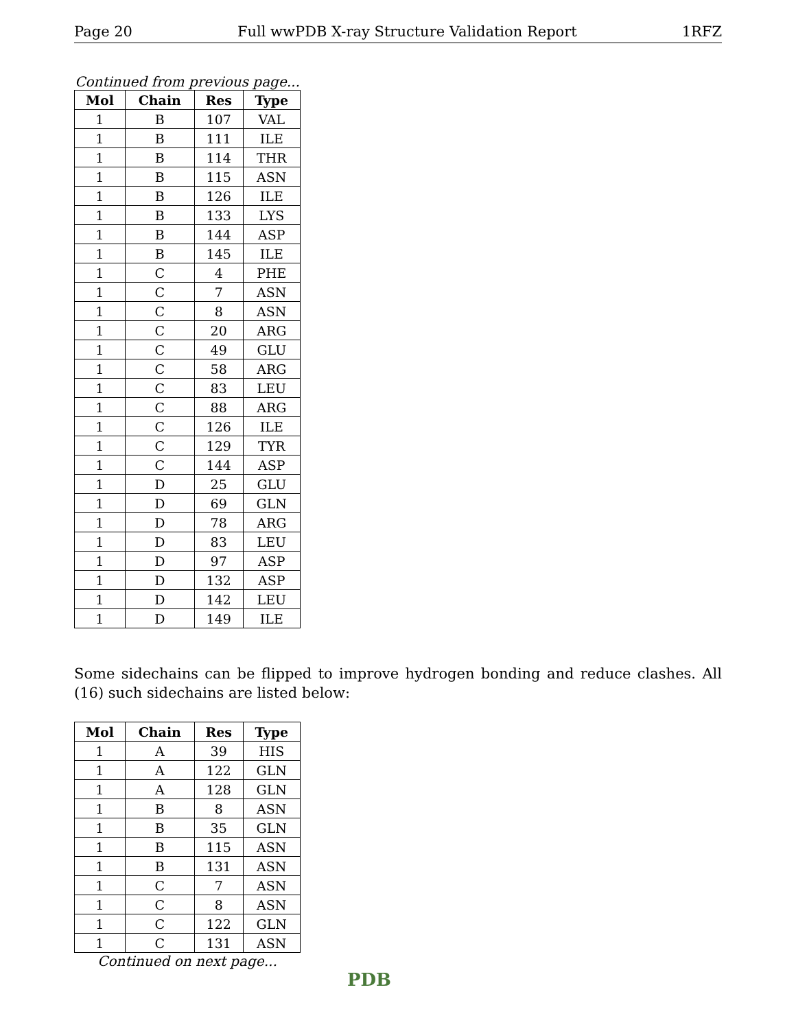Page 20 Full wwPDB X-ray Structure Validation Report 1RFZ
Continued from previous page...
| Mol | Chain | Res | Type |
| --- | --- | --- | --- |
| 1 | B | 107 | VAL |
| 1 | B | 111 | ILE |
| 1 | B | 114 | THR |
| 1 | B | 115 | ASN |
| 1 | B | 126 | ILE |
| 1 | B | 133 | LYS |
| 1 | B | 144 | ASP |
| 1 | B | 145 | ILE |
| 1 | C | 4 | PHE |
| 1 | C | 7 | ASN |
| 1 | C | 8 | ASN |
| 1 | C | 20 | ARG |
| 1 | C | 49 | GLU |
| 1 | C | 58 | ARG |
| 1 | C | 83 | LEU |
| 1 | C | 88 | ARG |
| 1 | C | 126 | ILE |
| 1 | C | 129 | TYR |
| 1 | C | 144 | ASP |
| 1 | D | 25 | GLU |
| 1 | D | 69 | GLN |
| 1 | D | 78 | ARG |
| 1 | D | 83 | LEU |
| 1 | D | 97 | ASP |
| 1 | D | 132 | ASP |
| 1 | D | 142 | LEU |
| 1 | D | 149 | ILE |
Some sidechains can be flipped to improve hydrogen bonding and reduce clashes. All (16) such sidechains are listed below:
| Mol | Chain | Res | Type |
| --- | --- | --- | --- |
| 1 | A | 39 | HIS |
| 1 | A | 122 | GLN |
| 1 | A | 128 | GLN |
| 1 | B | 8 | ASN |
| 1 | B | 35 | GLN |
| 1 | B | 115 | ASN |
| 1 | B | 131 | ASN |
| 1 | C | 7 | ASN |
| 1 | C | 8 | ASN |
| 1 | C | 122 | GLN |
| 1 | C | 131 | ASN |
Continued on next page...
PDB